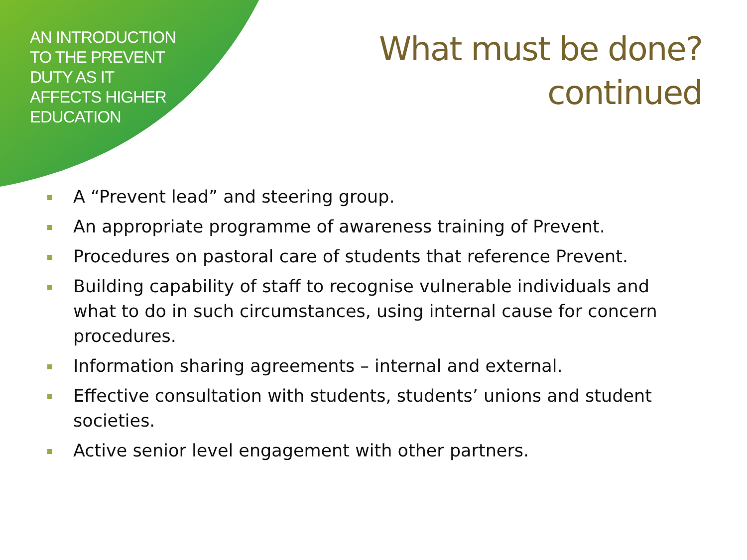AN INTRODUCTION
TO THE PREVENT
DUTY AS IT
AFFECTS HIGHER
EDUCATION
What must be done?
continued
A “Prevent lead” and steering group.
An appropriate programme of awareness training of Prevent.
Procedures on pastoral care of students that reference Prevent.
Building capability of staff to recognise vulnerable individuals and what to do in such circumstances, using internal cause for concern procedures.
Information sharing agreements – internal and external.
Effective consultation with students, students’ unions and student societies.
Active senior level engagement with other partners.